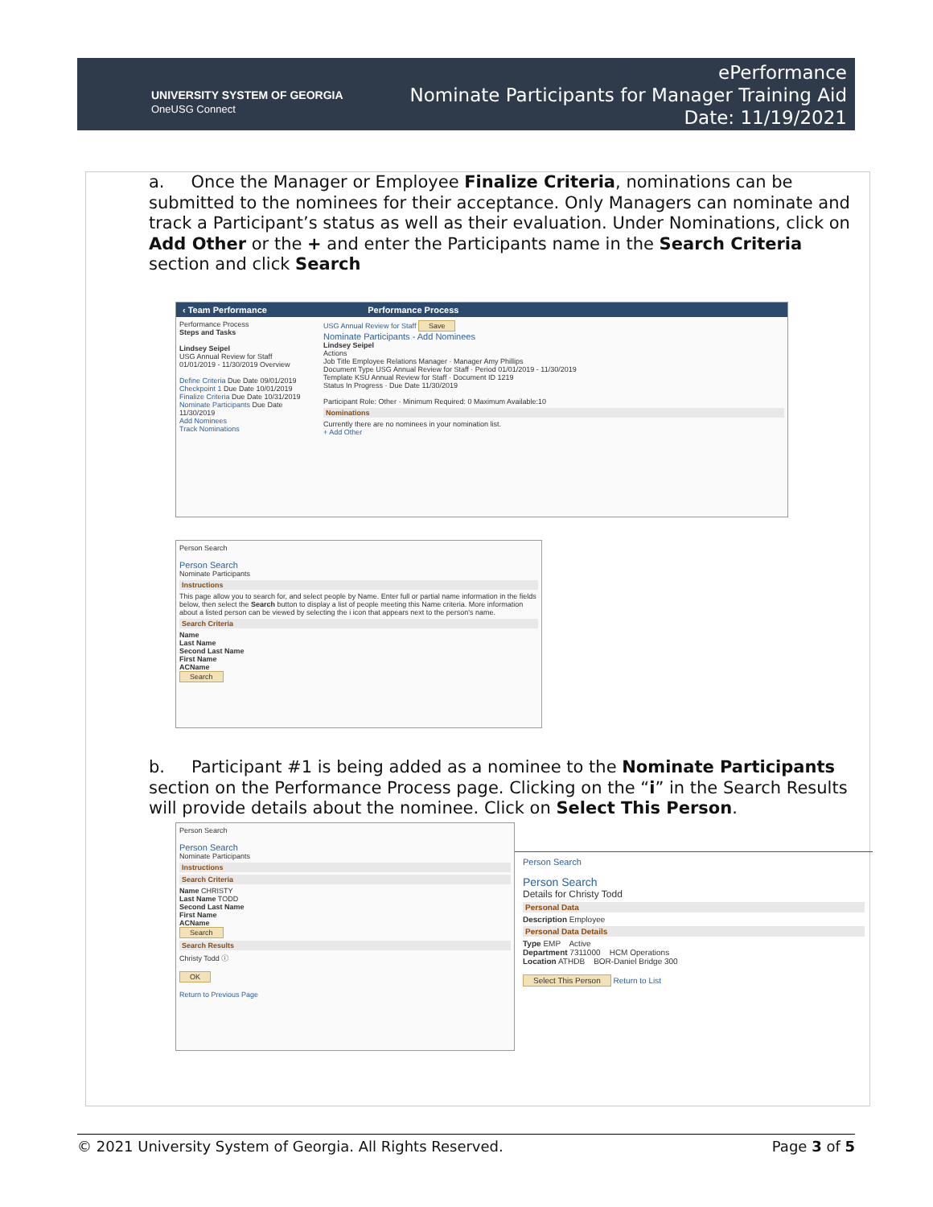UNIVERSITY SYSTEM OF GEORGIA
OneUSG Connect
ePerformance
Nominate Participants for Manager Training Aid
Date: 11/19/2021
a. Once the Manager or Employee Finalize Criteria, nominations can be submitted to the nominees for their acceptance. Only Managers can nominate and track a Participant’s status as well as their evaluation. Under Nominations, click on Add Other or the + and enter the Participants name in the Search Criteria section and click Search
‹ Team Performance Performance Process
Performance Process
Steps and Tasks
Lindsey Seipel
USG Annual Review for Staff
01/01/2019 - 11/30/2019 Overview
Define Criteria Due Date 09/01/2019
Checkpoint 1 Due Date 10/01/2019
Finalize Criteria Due Date 10/31/2019
Nominate Participants Due Date 11/30/2019
Add Nominees
Track Nominations
USG Annual Review for Staff Save
Nominate Participants - Add Nominees
Lindsey Seipel
Actions
Job Title Employee Relations Manager · Manager Amy Phillips
Document Type USG Annual Review for Staff · Period 01/01/2019 - 11/30/2019
Template KSU Annual Review for Staff · Document ID 1219
Status In Progress · Due Date 11/30/2019
Participant Role: Other · Minimum Required: 0 Maximum Available:10
Nominations
Currently there are no nominees in your nomination list.
+ Add Other
Person Search
Person Search
Nominate Participants
Instructions
This page allow you to search for, and select people by Name. Enter full or partial name information in the fields below, then select the Search button to display a list of people meeting this Name criteria. More information about a listed person can be viewed by selecting the i icon that appears next to the person's name.
Search Criteria
Name
Last Name
Second Last Name
First Name
ACName
Search
b. Participant #1 is being added as a nominee to the Nominate Participants section on the Performance Process page. Clicking on the “i” in the Search Results will provide details about the nominee. Click on Select This Person.
Person Search
Person Search
Nominate Participants
Instructions
Search Criteria
Name CHRISTY
Last Name TODD
Second Last Name
First Name
ACName
Search
Search Results
Christy Todd ⓘ
OK
Return to Previous Page
Person Search
Person Search
Details for Christy Todd
Personal Data
Description Employee
Personal Data Details
Type EMP Active
Department 7311000 HCM Operations
Location ATHDB BOR-Daniel Bridge 300
Select This Person Return to List
© 2021 University System of Georgia. All Rights Reserved. Page 3 of 5